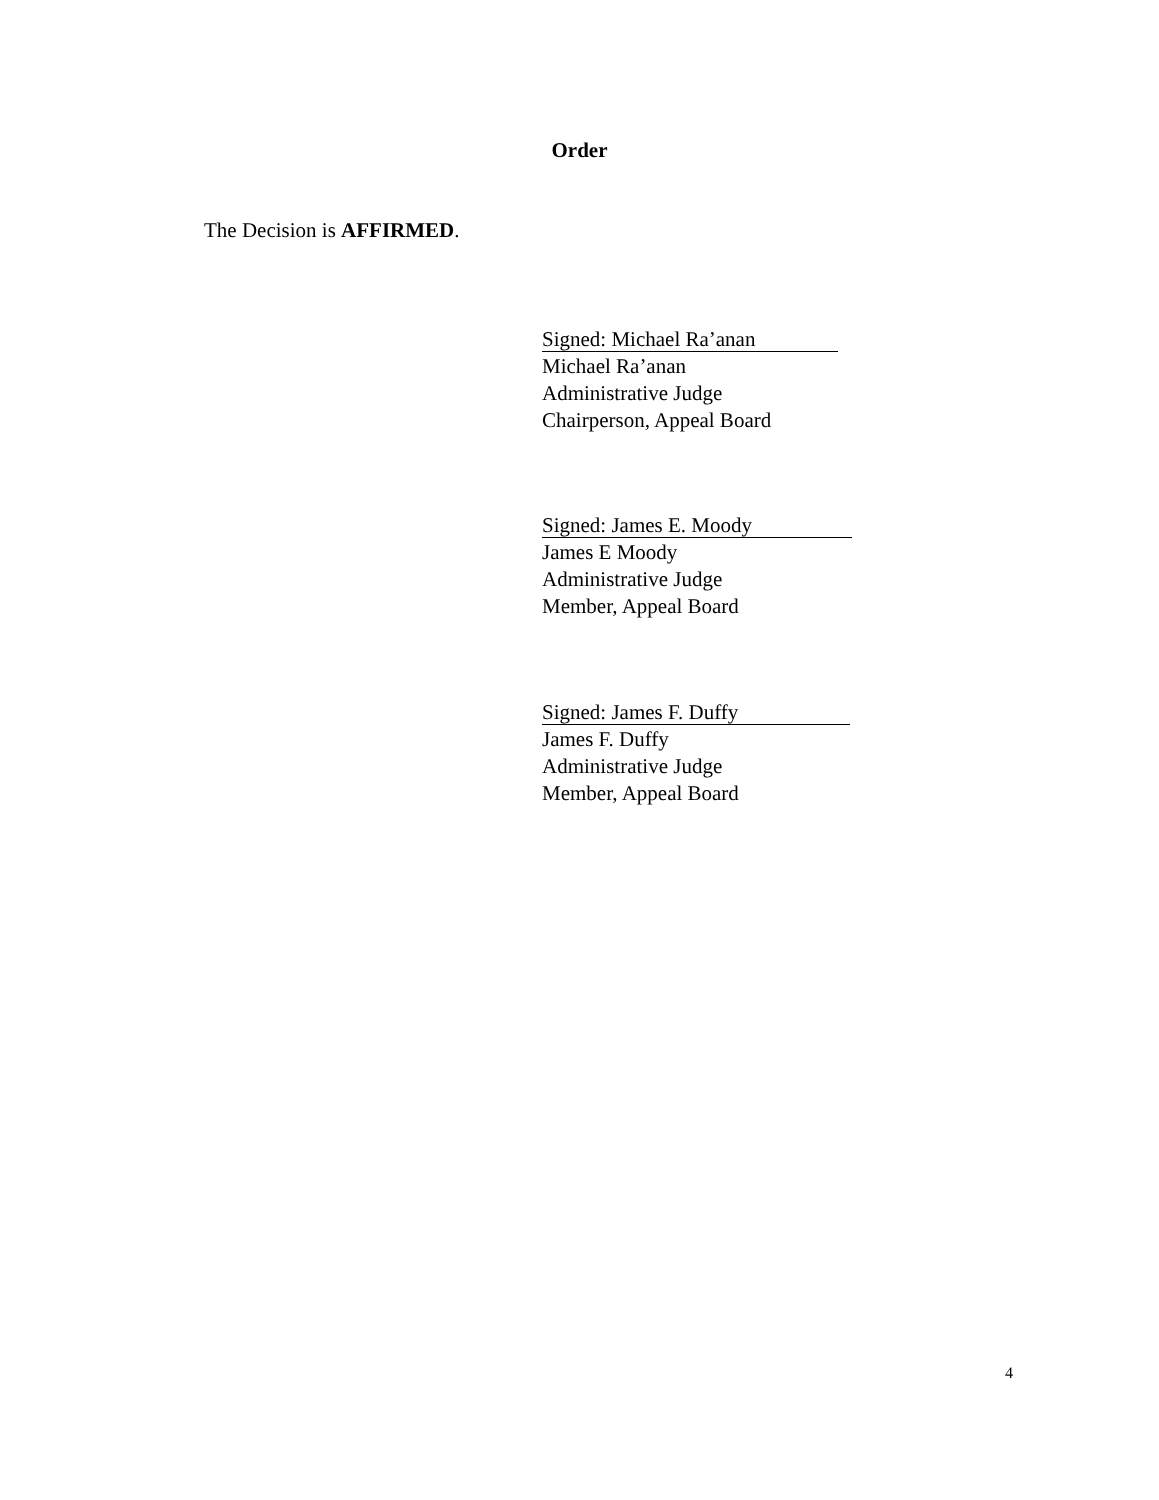Order
The Decision is AFFIRMED.
Signed: Michael Ra’anan
Michael Ra’anan
Administrative Judge
Chairperson, Appeal Board
Signed: James E. Moody
James E Moody
Administrative Judge
Member, Appeal Board
Signed: James F. Duffy
James F. Duffy
Administrative Judge
Member, Appeal Board
4